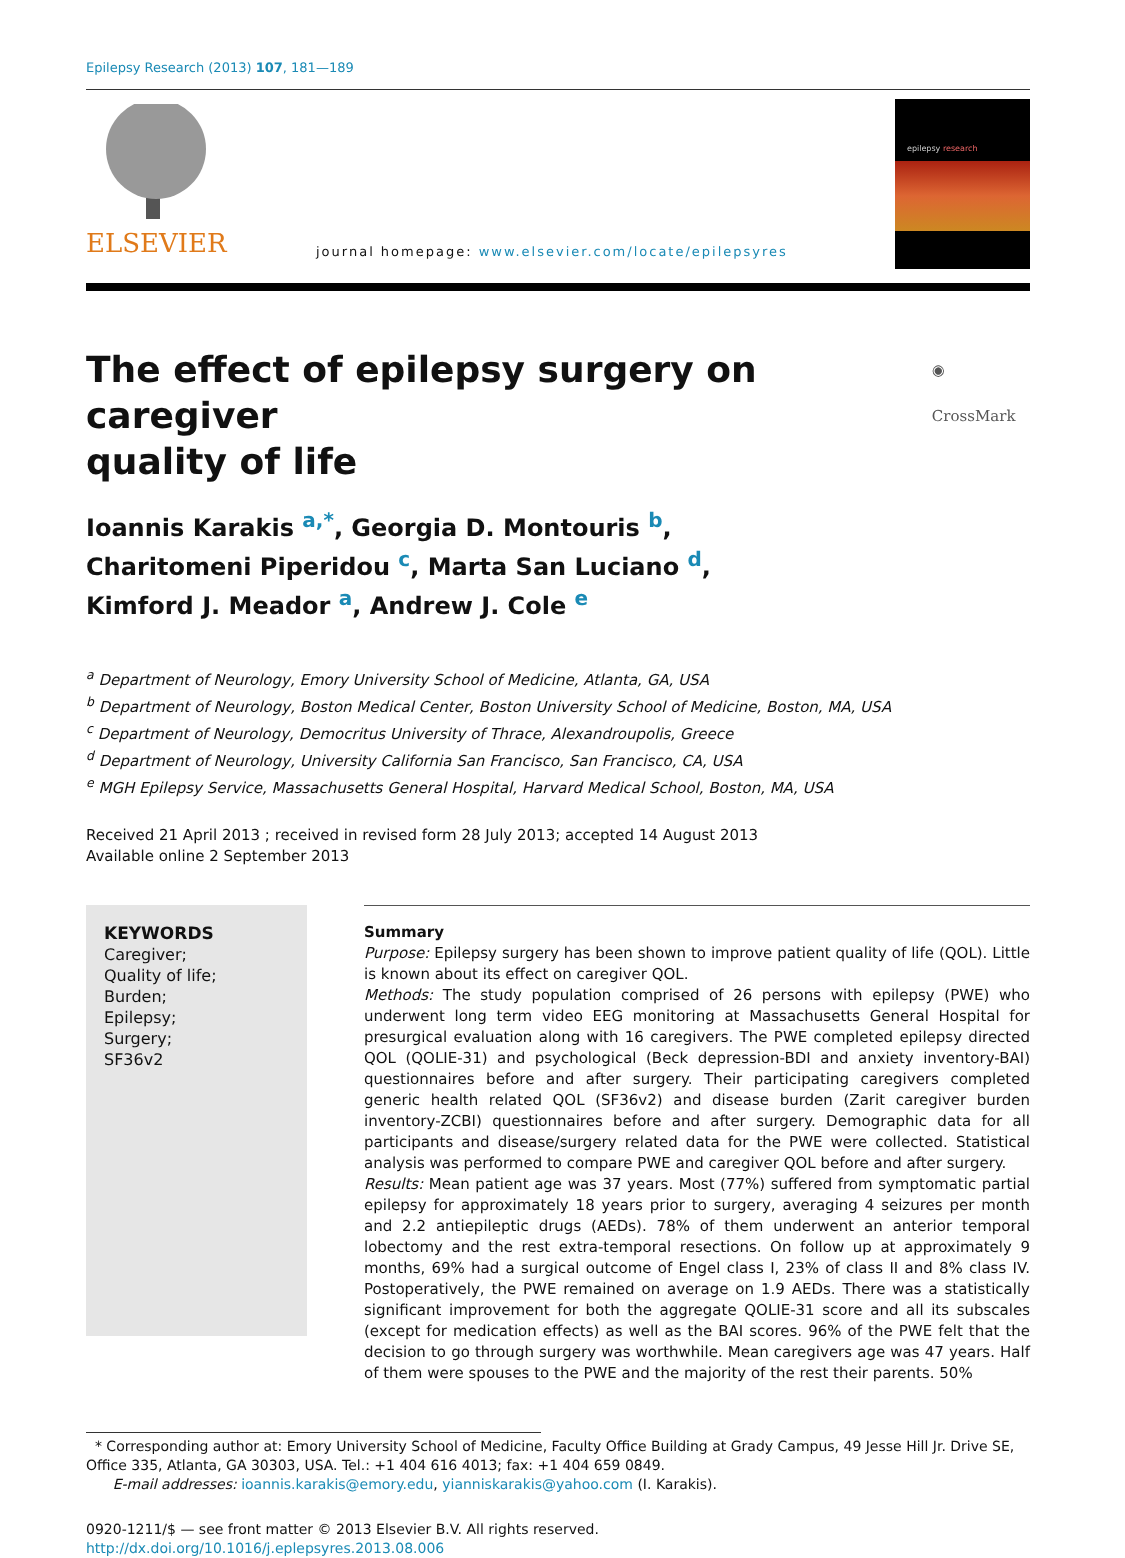Epilepsy Research (2013) 107, 181—189
ELSEVIER
journal homepage: www.elsevier.com/locate/epilepsyres
epilepsy research
The effect of epilepsy surgery on caregiver
quality of life ◉ CrossMark
Ioannis Karakis <sup>a,*</sup>, Georgia D. Montouris <sup>b</sup>,
Charitomeni Piperidou <sup>c</sup>, Marta San Luciano <sup>d</sup>,
Kimford J. Meador <sup>a</sup>, Andrew J. Cole <sup>e</sup>
<sup>a</sup> Department of Neurology, Emory University School of Medicine, Atlanta, GA, USA
<sup>b</sup> Department of Neurology, Boston Medical Center, Boston University School of Medicine, Boston, MA, USA
<sup>c</sup> Department of Neurology, Democritus University of Thrace, Alexandroupolis, Greece
<sup>d</sup> Department of Neurology, University California San Francisco, San Francisco, CA, USA
<sup>e</sup> MGH Epilepsy Service, Massachusetts General Hospital, Harvard Medical School, Boston, MA, USA
Received 21 April 2013 ; received in revised form 28 July 2013; accepted 14 August 2013
Available online 2 September 2013
KEYWORDS
Caregiver;
Quality of life;
Burden;
Epilepsy;
Surgery;
SF36v2
Summary
Purpose: Epilepsy surgery has been shown to improve patient quality of life (QOL). Little is known about its effect on caregiver QOL.
Methods: The study population comprised of 26 persons with epilepsy (PWE) who underwent long term video EEG monitoring at Massachusetts General Hospital for presurgical evaluation along with 16 caregivers. The PWE completed epilepsy directed QOL (QOLIE-31) and psychological (Beck depression-BDI and anxiety inventory-BAI) questionnaires before and after surgery. Their participating caregivers completed generic health related QOL (SF36v2) and disease burden (Zarit caregiver burden inventory-ZCBI) questionnaires before and after surgery. Demographic data for all participants and disease/surgery related data for the PWE were collected. Statistical analysis was performed to compare PWE and caregiver QOL before and after surgery.
Results: Mean patient age was 37 years. Most (77%) suffered from symptomatic partial epilepsy for approximately 18 years prior to surgery, averaging 4 seizures per month and 2.2 antiepileptic drugs (AEDs). 78% of them underwent an anterior temporal lobectomy and the rest extra-temporal resections. On follow up at approximately 9 months, 69% had a surgical outcome of Engel class I, 23% of class II and 8% class IV. Postoperatively, the PWE remained on average on 1.9 AEDs. There was a statistically significant improvement for both the aggregate QOLIE-31 score and all its subscales (except for medication effects) as well as the BAI scores. 96% of the PWE felt that the decision to go through surgery was worthwhile. Mean caregivers age was 47 years. Half of them were spouses to the PWE and the majority of the rest their parents. 50%
* Corresponding author at: Emory University School of Medicine, Faculty Office Building at Grady Campus, 49 Jesse Hill Jr. Drive SE, Office 335, Atlanta, GA 30303, USA. Tel.: +1 404 616 4013; fax: +1 404 659 0849.
E-mail addresses: ioannis.karakis@emory.edu, yianniskarakis@yahoo.com (I. Karakis).
0920-1211/$ — see front matter © 2013 Elsevier B.V. All rights reserved.
http://dx.doi.org/10.1016/j.eplepsyres.2013.08.006